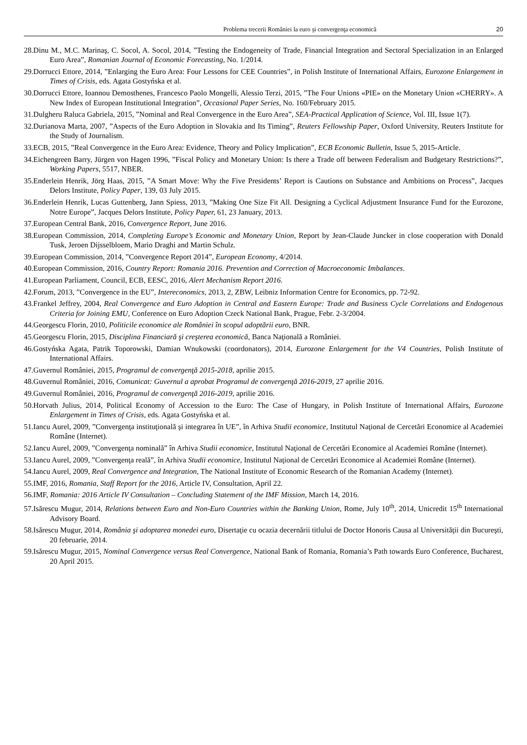Problema trecerii României la euro şi convergenţa economică 20
28.Dinu M., M.C. Marinaş, C. Socol, A. Socol, 2014, ”Testing the Endogeneity of Trade, Financial Integration and Sectoral Specialization in an Enlarged Euro Area”, Romanian Journal of Economic Forecasting, No. 1/2014.
29.Dorrucci Ettore, 2014, ”Enlarging the Euro Area: Four Lessons for CEE Countries”, in Polish Institute of International Affairs, Eurozone Enlargement in Times of Crisis, eds. Agata Gostyńska et al.
30.Dorrucci Ettore, Ioannou Demosthenes, Francesco Paolo Mongelli, Alessio Terzi, 2015, ”The Four Unions «PIE» on the Monetary Union «CHERRY». A New Index of European Institutional Integration”, Occasional Paper Series, No. 160/February 2015.
31.Dulgheru Raluca Gabriela, 2015, ”Nominal and Real Convergence in the Euro Area”, SEA-Practical Application of Science, Vol. III, Issue 1(7).
32.Durianova Marta, 2007, ”Aspects of the Euro Adoption in Slovakia and Its Timing”, Reuters Fellowship Paper, Oxford University, Reuters Institute for the Study of Journalism.
33.ECB, 2015, ”Real Convergence in the Euro Area: Evidence, Theory and Policy Implication”, ECB Economic Bulletin, Issue 5, 2015-Article.
34.Eichengreen Barry, Jürgen von Hagen 1996, ”Fiscal Policy and Monetary Union: Is there a Trade off between Federalism and Budgetary Restrictions?”, Working Papers, 5517, NBER.
35.Enderlein Henrik, Jörg Haas, 2015, ”A Smart Move: Why the Five Presidents’ Report is Cautions on Substance and Ambitions on Process”, Jacques Delors Institute, Policy Paper, 139, 03 July 2015.
36.Enderlein Henrik, Lucas Guttenberg, Jann Spiess, 2013, ”Making One Size Fit All. Designing a Cyclical Adjustment Insurance Fund for the Eurozone, Notre Europe”, Jacques Delors Institute, Policy Paper, 61, 23 January, 2013.
37.European Central Bank, 2016, Convergence Report, June 2016.
38.European Commission, 2014, Completing Europe’s Economic and Monetary Union, Report by Jean-Claude Juncker in close cooperation with Donald Tusk, Jeroen Dijsselbloem, Mario Draghi and Martin Schulz.
39.European Commission, 2014, ”Convergence Report 2014”, European Economy, 4/2014.
40.European Commission, 2016, Country Report: Romania 2016. Prevention and Correction of Macroeconomic Imbalances.
41.European Parliament, Council, ECB, EESC, 2016, Alert Mechanism Report 2016.
42.Forum, 2013, ”Convergence in the EU”, Intereconomics, 2013, 2, ZBW, Leibniz Information Centre for Economics, pp. 72-92.
43.Frankel Jeffrey, 2004, Real Convergence and Euro Adoption in Central and Eastern Europe: Trade and Business Cycle Correlations and Endogenous Criteria for Joining EMU, Conference on Euro Adoption Czeck National Bank, Prague, Febr. 2-3/2004.
44.Georgescu Florin, 2010, Politicile economice ale României în scopul adoptării euro, BNR.
45.Georgescu Florin, 2015, Disciplina Financiară şi creşterea economică, Banca Naţională a României.
46.Gostyńska Agata, Patrik Toporowski, Damian Wnukowski (coordonators), 2014, Eurozone Enlargement for the V4 Countries, Polish Institute of International Affairs.
47.Guvernul României, 2015, Programul de convergenţă 2015-2018, aprilie 2015.
48.Guvernul României, 2016, Comunicat: Guvernul a aprobat Programul de convergenţă 2016-2019, 27 aprilie 2016.
49.Guvernul României, 2016, Programul de convergenţă 2016-2019, aprilie 2016.
50.Horvath Julius, 2014, Political Economy of Accession to the Euro: The Case of Hungary, in Polish Institute of International Affairs, Eurozone Enlargement in Times of Crisis, eds. Agata Gostyńska et al.
51.Iancu Aurel, 2009, ”Convergenţa instituţională şi integrarea în UE”, în Arhiva Studii economice, Institutul Naţional de Cercetări Economice al Academiei Române (Internet).
52.Iancu Aurel, 2009, ”Convergenţa nominală” în Arhiva Studii economice, Institutul Naţional de Cercetări Economice al Academiei Române (Internet).
53.Iancu Aurel, 2009, ”Convergenţa reală”, în Arhiva Studii economice, Institutul Naţional de Cercetări Economice al Academiei Române (Internet).
54.Iancu Aurel, 2009, Real Convergence and Integration, The National Institute of Economic Research of the Romanian Academy (Internet).
55.IMF, 2016, Romania, Staff Report for the 2016, Article IV, Consultation, April 22.
56.IMF, Romania: 2016 Article IV Consultation – Concluding Statement of the IMF Mission, March 14, 2016.
57.Isărescu Mugur, 2014, Relations between Euro and Non-Euro Countries within the Banking Union, Rome, July 10<sup>th</sup>, 2014, Unicredit 15<sup>th</sup> International Advisory Board.
58.Isărescu Mugur, 2014, România şi adoptarea monedei euro, Disertaţie cu ocazia decernării titlului de Doctor Honoris Causa al Universităţii din Bucureşti, 20 februarie, 2014.
59.Isărescu Mugur, 2015, Nominal Convergence versus Real Convergence, National Bank of Romania, Romania’s Path towards Euro Conference, Bucharest, 20 April 2015.